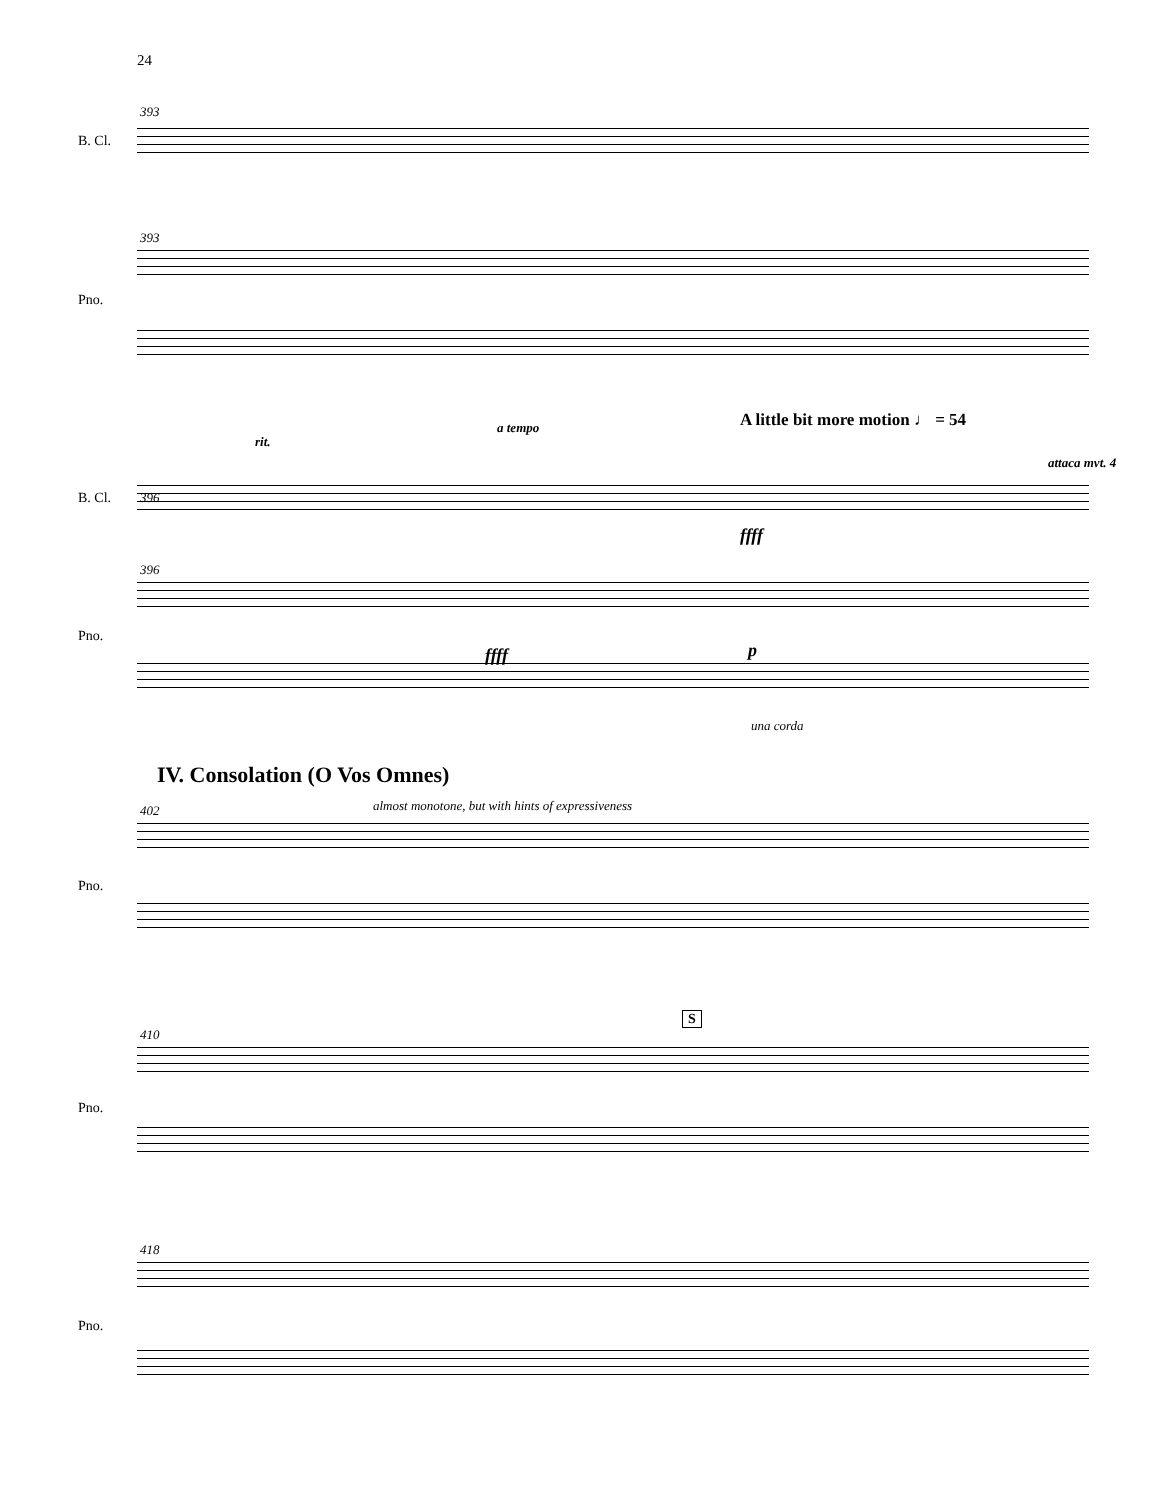24
393
B. Cl.
393
Pno.
rit.
a tempo
A little bit more motion ♩ = 54
attaca mvt. 4
396
B. Cl.
ffff
396
Pno.
ffff p
una corda
IV. Consolation (O Vos Omnes)
almost monotone, but with hints of expressiveness
402
Pno.
S
410
Pno.
418
Pno.